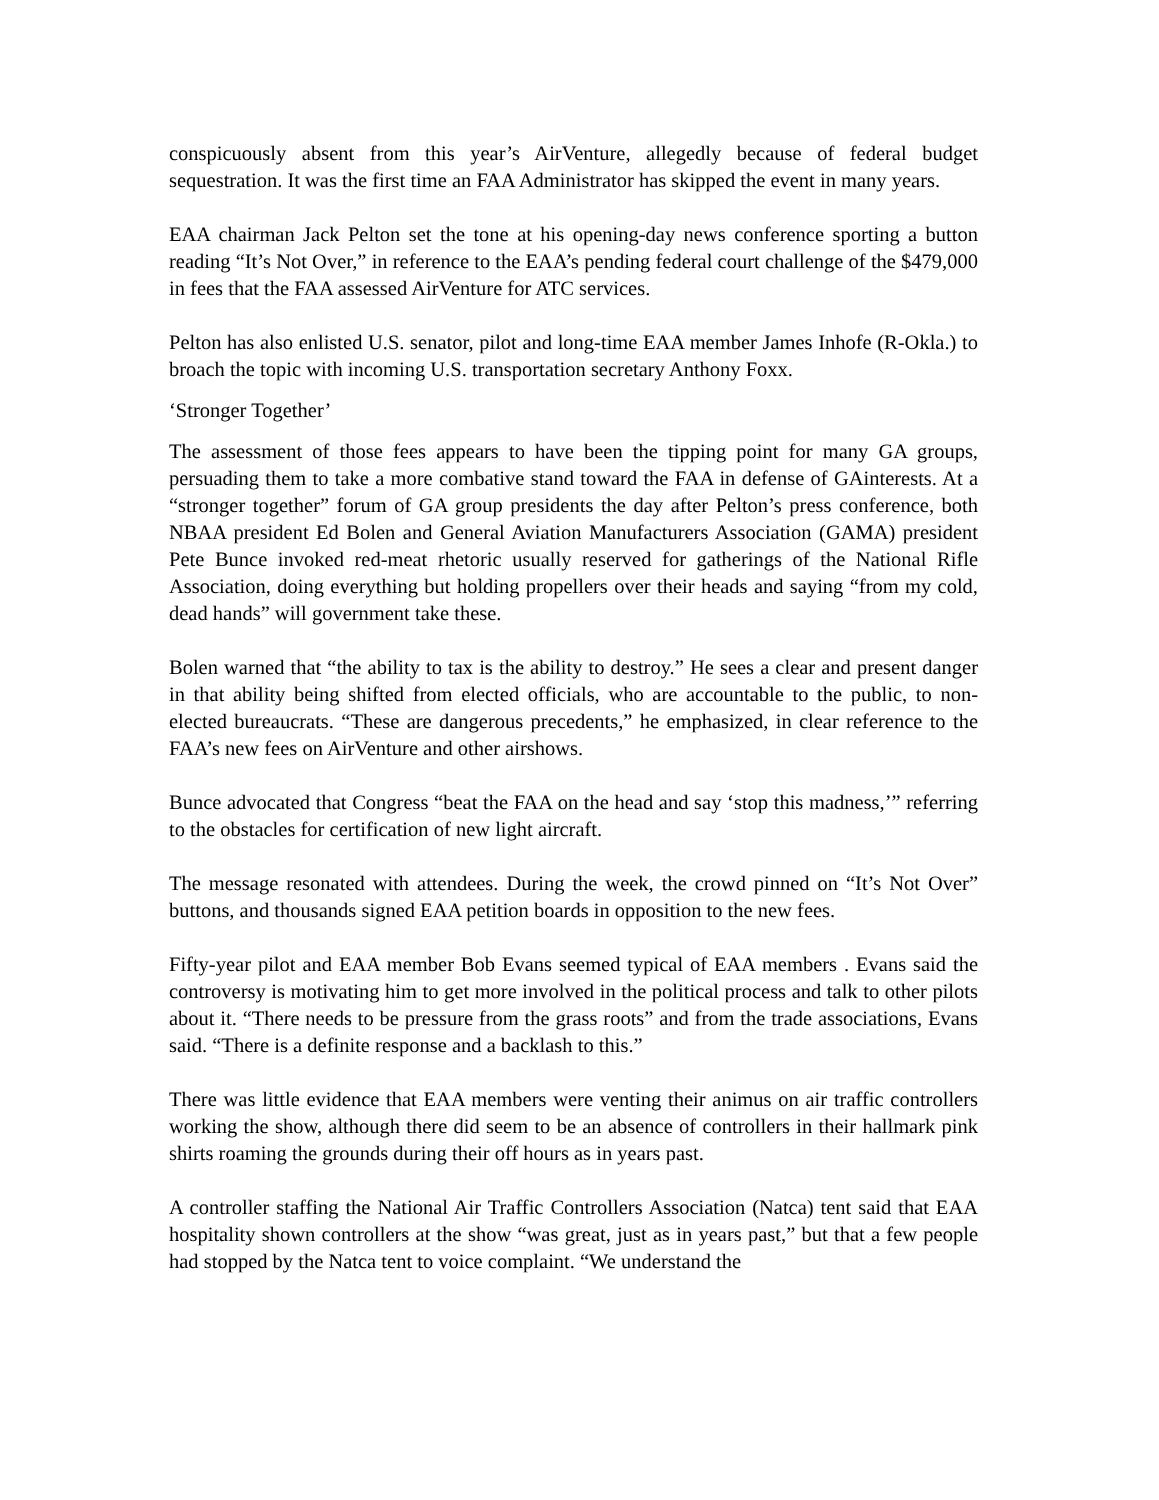conspicuously absent from this year’s AirVenture, allegedly because of federal budget sequestration. It was the first time an FAA Administrator has skipped the event in many years.
EAA chairman Jack Pelton set the tone at his opening-day news conference sporting a button reading “It’s Not Over,” in reference to the EAA’s pending federal court challenge of the $479,000 in fees that the FAA assessed AirVenture for ATC services.
Pelton has also enlisted U.S. senator, pilot and long-time EAA member James Inhofe (R-Okla.) to broach the topic with incoming U.S. transportation secretary Anthony Foxx.
‘Stronger Together’
The assessment of those fees appears to have been the tipping point for many GA groups, persuading them to take a more combative stand toward the FAA in defense of GAinterests. At a “stronger together” forum of GA group presidents the day after Pelton’s press conference, both NBAA president Ed Bolen and General Aviation Manufacturers Association (GAMA) president Pete Bunce invoked red-meat rhetoric usually reserved for gatherings of the National Rifle Association, doing everything but holding propellers over their heads and saying “from my cold, dead hands” will government take these.
Bolen warned that “the ability to tax is the ability to destroy.” He sees a clear and present danger in that ability being shifted from elected officials, who are accountable to the public, to non-elected bureaucrats. “These are dangerous precedents,” he emphasized, in clear reference to the FAA’s new fees on AirVenture and other airshows.
Bunce advocated that Congress “beat the FAA on the head and say ‘stop this madness,’” referring to the obstacles for certification of new light aircraft.
The message resonated with attendees. During the week, the crowd pinned on “It’s Not Over” buttons, and thousands signed EAA petition boards in opposition to the new fees.
Fifty-year pilot and EAA member Bob Evans seemed typical of EAA members . Evans said the controversy is motivating him to get more involved in the political process and talk to other pilots about it. “There needs to be pressure from the grass roots” and from the trade associations, Evans said. “There is a definite response and a backlash to this.”
There was little evidence that EAA members were venting their animus on air traffic controllers working the show, although there did seem to be an absence of controllers in their hallmark pink shirts roaming the grounds during their off hours as in years past.
A controller staffing the National Air Traffic Controllers Association (Natca) tent said that EAA hospitality shown controllers at the show “was great, just as in years past,” but that a few people had stopped by the Natca tent to voice complaint. “We understand the